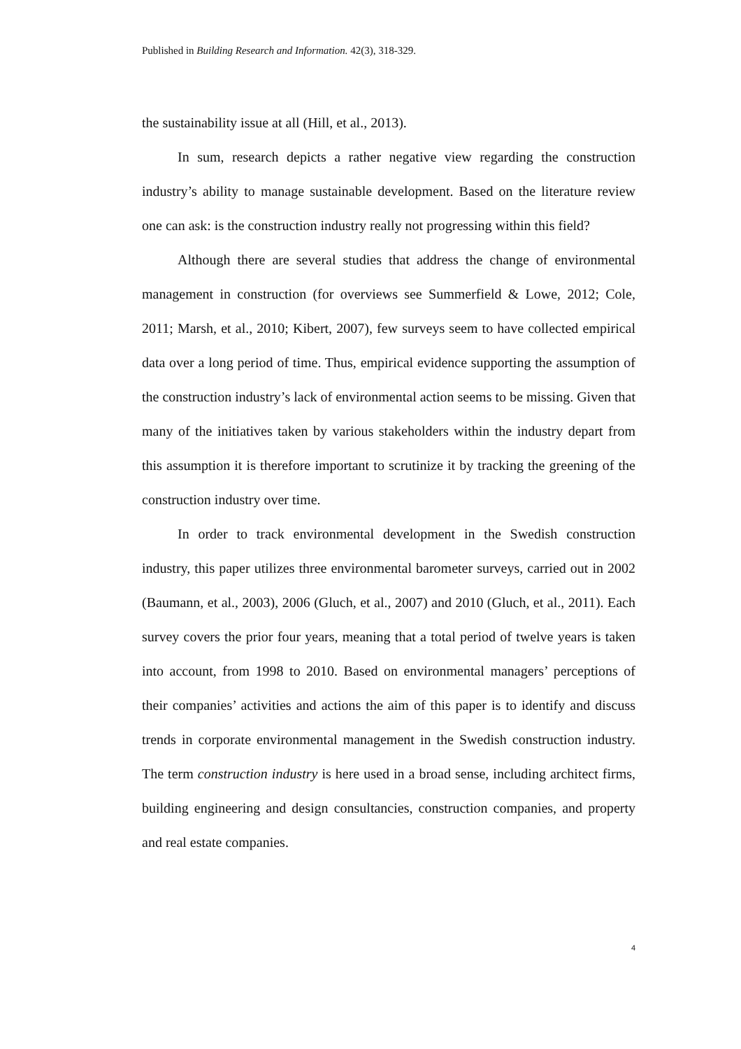Published in Building Research and Information. 42(3), 318-329.
the sustainability issue at all (Hill, et al., 2013).
In sum, research depicts a rather negative view regarding the construction industry’s ability to manage sustainable development. Based on the literature review one can ask: is the construction industry really not progressing within this field?
Although there are several studies that address the change of environmental management in construction (for overviews see Summerfield & Lowe, 2012; Cole, 2011; Marsh, et al., 2010; Kibert, 2007), few surveys seem to have collected empirical data over a long period of time. Thus, empirical evidence supporting the assumption of the construction industry’s lack of environmental action seems to be missing. Given that many of the initiatives taken by various stakeholders within the industry depart from this assumption it is therefore important to scrutinize it by tracking the greening of the construction industry over time.
In order to track environmental development in the Swedish construction industry, this paper utilizes three environmental barometer surveys, carried out in 2002 (Baumann, et al., 2003), 2006 (Gluch, et al., 2007) and 2010 (Gluch, et al., 2011). Each survey covers the prior four years, meaning that a total period of twelve years is taken into account, from 1998 to 2010. Based on environmental managers’ perceptions of their companies’ activities and actions the aim of this paper is to identify and discuss trends in corporate environmental management in the Swedish construction industry. The term construction industry is here used in a broad sense, including architect firms, building engineering and design consultancies, construction companies, and property and real estate companies.
4